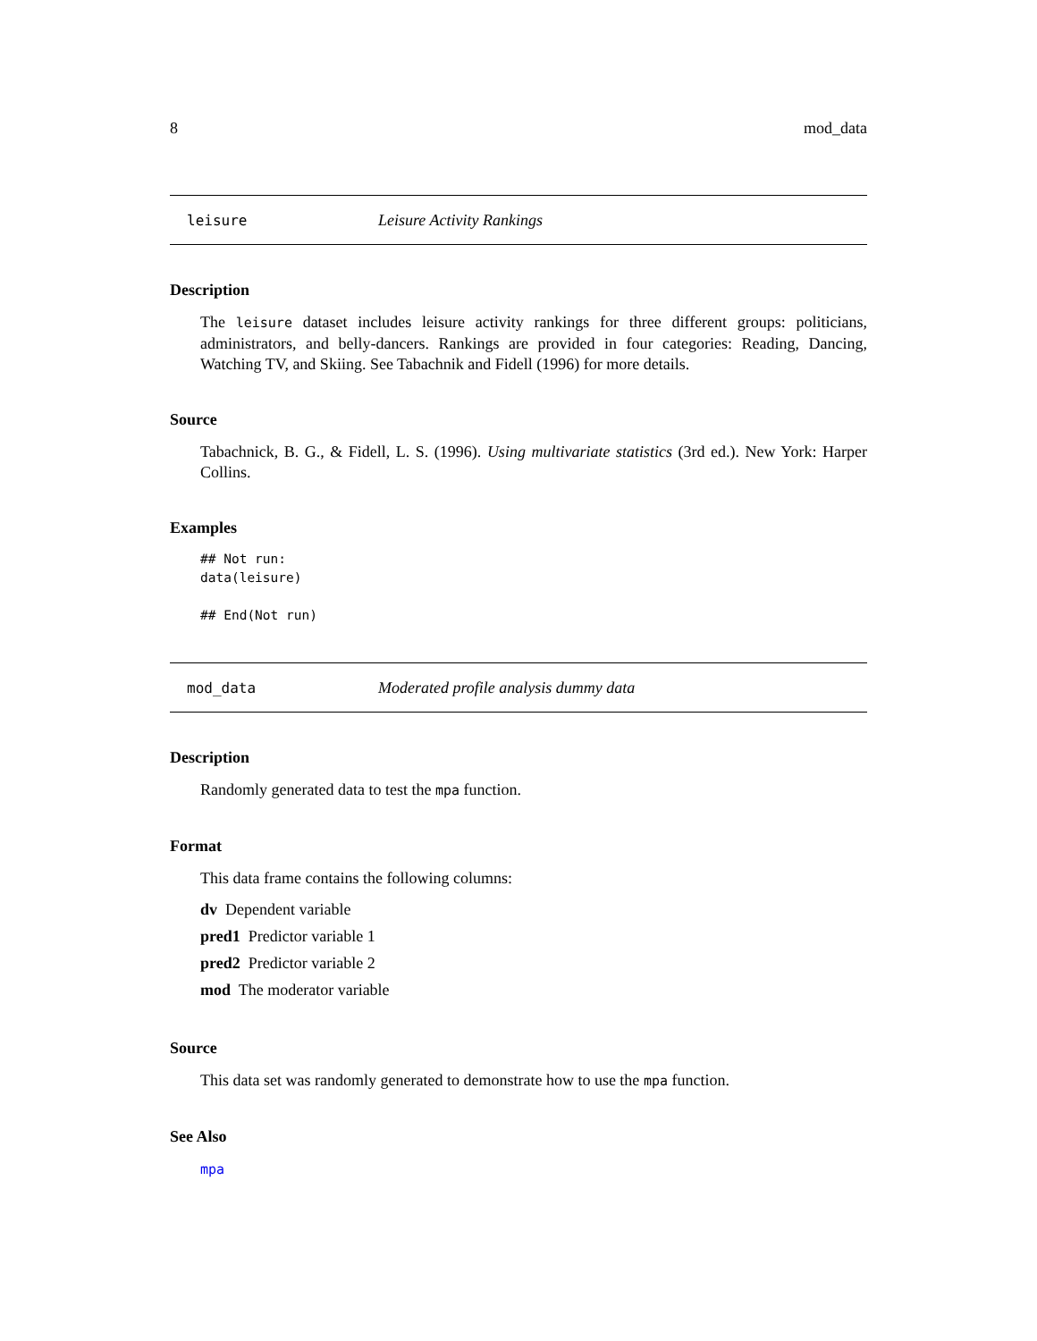8 mod_data
leisure Leisure Activity Rankings
Description
The leisure dataset includes leisure activity rankings for three different groups: politicians, administrators, and belly-dancers. Rankings are provided in four categories: Reading, Dancing, Watching TV, and Skiing. See Tabachnik and Fidell (1996) for more details.
Source
Tabachnick, B. G., & Fidell, L. S. (1996). Using multivariate statistics (3rd ed.). New York: Harper Collins.
Examples
## Not run:
data(leisure)

## End(Not run)
mod_data Moderated profile analysis dummy data
Description
Randomly generated data to test the mpa function.
Format
This data frame contains the following columns:
dv Dependent variable
pred1 Predictor variable 1
pred2 Predictor variable 2
mod The moderator variable
Source
This data set was randomly generated to demonstrate how to use the mpa function.
See Also
mpa